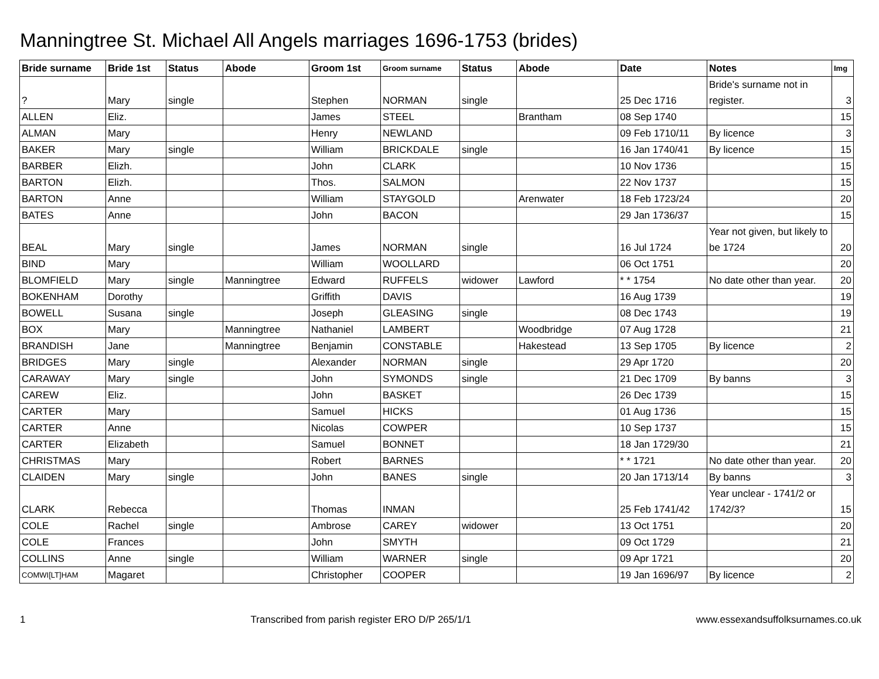Manningtree St. Michael All Angels marriages 1696-1753 (brides)
| Bride surname | Bride 1st | Status | Abode | Groom 1st | Groom surname | Status | Abode | Date | Notes | Img |
| --- | --- | --- | --- | --- | --- | --- | --- | --- | --- | --- |
| ? | Mary | single | | Stephen | NORMAN | single | | 25 Dec 1716 | Bride's surname not in register. | 3 |
| ALLEN | Eliz. | | | James | STEEL | | Brantham | 08 Sep 1740 | | 15 |
| ALMAN | Mary | | | Henry | NEWLAND | | | 09 Feb 1710/11 | By licence | 3 |
| BAKER | Mary | single | | William | BRICKDALE | single | | 16 Jan 1740/41 | By licence | 15 |
| BARBER | Elizh. | | | John | CLARK | | | 10 Nov 1736 | | 15 |
| BARTON | Elizh. | | | Thos. | SALMON | | | 22 Nov 1737 | | 15 |
| BARTON | Anne | | | William | STAYGOLD | | Arenwater | 18 Feb 1723/24 | | 20 |
| BATES | Anne | | | John | BACON | | | 29 Jan 1736/37 | | 15 |
| BEAL | Mary | single | | James | NORMAN | single | | 16 Jul 1724 | Year not given, but likely to be 1724 | 20 |
| BIND | Mary | | | William | WOOLLARD | | | 06 Oct 1751 | | 20 |
| BLOMFIELD | Mary | single | Manningtree | Edward | RUFFELS | widower | Lawford | * * 1754 | No date other than year. | 20 |
| BOKENHAM | Dorothy | | | Griffith | DAVIS | | | 16 Aug 1739 | | 19 |
| BOWELL | Susana | single | | Joseph | GLEASING | single | | 08 Dec 1743 | | 19 |
| BOX | Mary | | Manningtree | Nathaniel | LAMBERT | | Woodbridge | 07 Aug 1728 | | 21 |
| BRANDISH | Jane | | Manningtree | Benjamin | CONSTABLE | | Hakestead | 13 Sep 1705 | By licence | 2 |
| BRIDGES | Mary | single | | Alexander | NORMAN | single | | 29 Apr 1720 | | 20 |
| CARAWAY | Mary | single | | John | SYMONDS | single | | 21 Dec 1709 | By banns | 3 |
| CAREW | Eliz. | | | John | BASKET | | | 26 Dec 1739 | | 15 |
| CARTER | Mary | | | Samuel | HICKS | | | 01 Aug 1736 | | 15 |
| CARTER | Anne | | | Nicolas | COWPER | | | 10 Sep 1737 | | 15 |
| CARTER | Elizabeth | | | Samuel | BONNET | | | 18 Jan 1729/30 | | 21 |
| CHRISTMAS | Mary | | | Robert | BARNES | | | * * 1721 | No date other than year. | 20 |
| CLAIDEN | Mary | single | | John | BANES | single | | 20 Jan 1713/14 | By banns | 3 |
| CLARK | Rebecca | | | Thomas | INMAN | | | 25 Feb 1741/42 | Year unclear - 1741/2 or 1742/3? | 15 |
| COLE | Rachel | single | | Ambrose | CAREY | widower | | 13 Oct 1751 | | 20 |
| COLE | Frances | | | John | SMYTH | | | 09 Oct 1729 | | 21 |
| COLLINS | Anne | single | | William | WARNER | single | | 09 Apr 1721 | | 20 |
| COMWI[LT]HAM | Magaret | | | Christopher | COOPER | | | 19 Jan 1696/97 | By licence | 2 |
1 Transcribed from parish register ERO D/P 265/1/1 www.essexandsuffolksurnames.co.uk